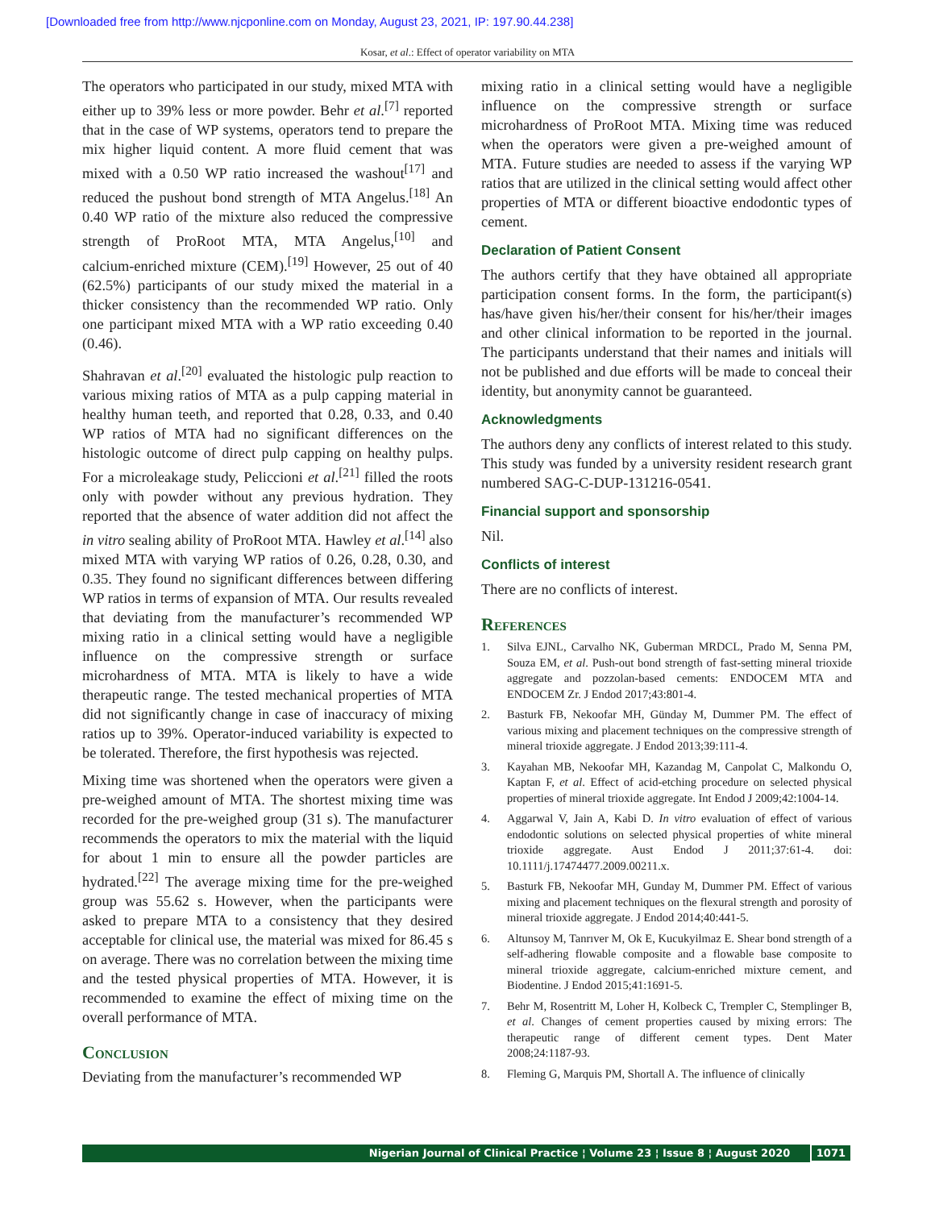[Downloaded free from http://www.njcponline.com on Monday, August 23, 2021, IP: 197.90.44.238]
Kosar, et al.: Effect of operator variability on MTA
The operators who participated in our study, mixed MTA with either up to 39% less or more powder. Behr et al.<sup>[7]</sup> reported that in the case of WP systems, operators tend to prepare the mix higher liquid content. A more fluid cement that was mixed with a 0.50 WP ratio increased the washout<sup>[17]</sup> and reduced the pushout bond strength of MTA Angelus.<sup>[18]</sup> An 0.40 WP ratio of the mixture also reduced the compressive strength of ProRoot MTA, MTA Angelus,<sup>[10]</sup> and calcium‑enriched mixture (CEM).<sup>[19]</sup> However, 25 out of 40 (62.5%) participants of our study mixed the material in a thicker consistency than the recommended WP ratio. Only one participant mixed MTA with a WP ratio exceeding 0.40 (0.46).
Shahravan et al.<sup>[20]</sup> evaluated the histologic pulp reaction to various mixing ratios of MTA as a pulp capping material in healthy human teeth, and reported that 0.28, 0.33, and 0.40 WP ratios of MTA had no significant differences on the histologic outcome of direct pulp capping on healthy pulps. For a microleakage study, Peliccioni et al.<sup>[21]</sup> filled the roots only with powder without any previous hydration. They reported that the absence of water addition did not affect the in vitro sealing ability of ProRoot MTA. Hawley et al.<sup>[14]</sup> also mixed MTA with varying WP ratios of 0.26, 0.28, 0.30, and 0.35. They found no significant differences between differing WP ratios in terms of expansion of MTA. Our results revealed that deviating from the manufacturer’s recommended WP mixing ratio in a clinical setting would have a negligible influence on the compressive strength or surface microhardness of MTA. MTA is likely to have a wide therapeutic range. The tested mechanical properties of MTA did not significantly change in case of inaccuracy of mixing ratios up to 39%. Operator‑induced variability is expected to be tolerated. Therefore, the first hypothesis was rejected.
Mixing time was shortened when the operators were given a pre‑weighed amount of MTA. The shortest mixing time was recorded for the pre‑weighed group (31 s). The manufacturer recommends the operators to mix the material with the liquid for about 1 min to ensure all the powder particles are hydrated.<sup>[22]</sup> The average mixing time for the pre‑weighed group was 55.62 s. However, when the participants were asked to prepare MTA to a consistency that they desired acceptable for clinical use, the material was mixed for 86.45 s on average. There was no correlation between the mixing time and the tested physical properties of MTA. However, it is recommended to examine the effect of mixing time on the overall performance of MTA.
Conclusion
Deviating from the manufacturer’s recommended WP
mixing ratio in a clinical setting would have a negligible influence on the compressive strength or surface microhardness of ProRoot MTA. Mixing time was reduced when the operators were given a pre‑weighed amount of MTA. Future studies are needed to assess if the varying WP ratios that are utilized in the clinical setting would affect other properties of MTA or different bioactive endodontic types of cement.
Declaration of Patient Consent
The authors certify that they have obtained all appropriate participation consent forms. In the form, the participant(s) has/have given his/her/their consent for his/her/their images and other clinical information to be reported in the journal. The participants understand that their names and initials will not be published and due efforts will be made to conceal their identity, but anonymity cannot be guaranteed.
Acknowledgments
The authors deny any conflicts of interest related to this study. This study was funded by a university resident research grant numbered SAG‑C‑DUP‑131216‑0541.
Financial support and sponsorship
Nil.
Conflicts of interest
There are no conflicts of interest.
References
1. Silva EJNL, Carvalho NK, Guberman MRDCL, Prado M, Senna PM, Souza EM, et al. Push‑out bond strength of fast‑setting mineral trioxide aggregate and pozzolan‑based cements: ENDOCEM MTA and ENDOCEM Zr. J Endod 2017;43:801‑4.
2. Basturk FB, Nekoofar MH, Günday M, Dummer PM. The effect of various mixing and placement techniques on the compressive strength of mineral trioxide aggregate. J Endod 2013;39:111‑4.
3. Kayahan MB, Nekoofar MH, Kazandag M, Canpolat C, Malkondu O, Kaptan F, et al. Effect of acid‑etching procedure on selected physical properties of mineral trioxide aggregate. Int Endod J 2009;42:1004‑14.
4. Aggarwal V, Jain A, Kabi D. In vitro evaluation of effect of various endodontic solutions on selected physical properties of white mineral trioxide aggregate. Aust Endod J 2011;37:61‑4. doi: 10.1111/j.17474477.2009.00211.x.
5. Basturk FB, Nekoofar MH, Gunday M, Dummer PM. Effect of various mixing and placement techniques on the flexural strength and porosity of mineral trioxide aggregate. J Endod 2014;40:441‑5.
6. Altunsoy M, Tanrıver M, Ok E, Kucukyilmaz E. Shear bond strength of a self‑adhering flowable composite and a flowable base composite to mineral trioxide aggregate, calcium‑enriched mixture cement, and Biodentine. J Endod 2015;41:1691‑5.
7. Behr M, Rosentritt M, Loher H, Kolbeck C, Trempler C, Stemplinger B, et al. Changes of cement properties caused by mixing errors: The therapeutic range of different cement types. Dent Mater 2008;24:1187‑93.
8. Fleming G, Marquis PM, Shortall A. The influence of clinically
Nigerian Journal of Clinical Practice ¦ Volume 23 ¦ Issue 8 ¦ August 2020 1071